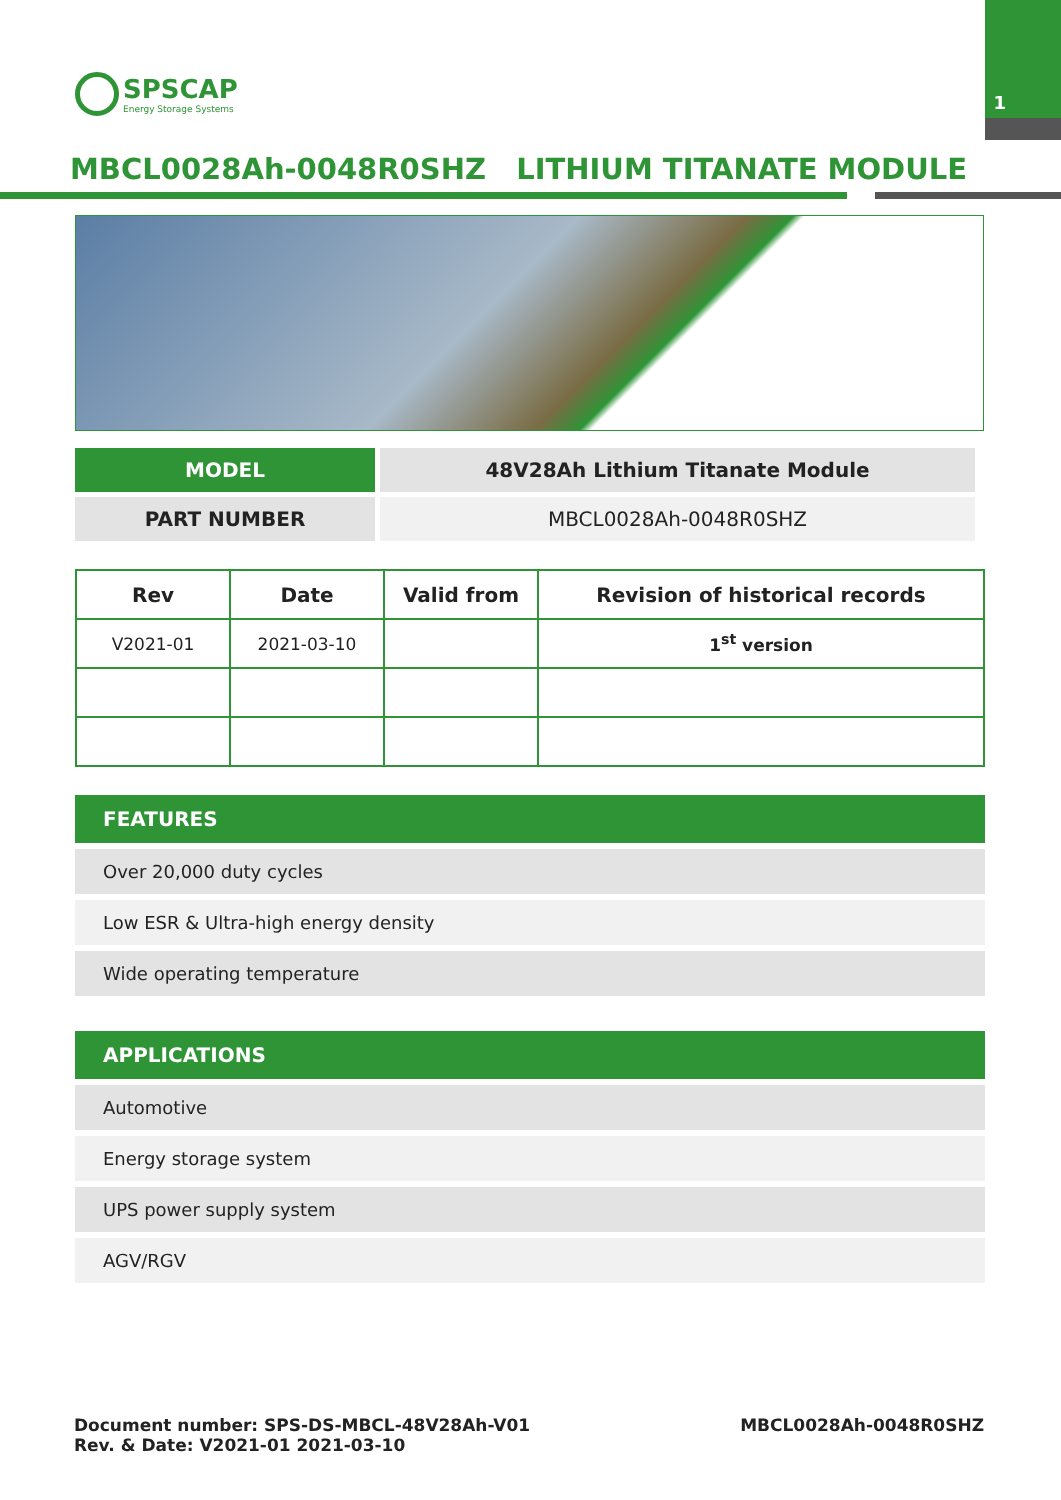1
SPSCAP
Energy Storage Systems
MBCL0028Ah-0048R0SHZ LITHIUM TITANATE MODULE
| MODEL | 48V28Ah Lithium Titanate Module |
| PART NUMBER | MBCL0028Ah-0048R0SHZ |
| Rev | Date | Valid from | Revision of historical records |
| --- | --- | --- | --- |
| V2021-01 | 2021-03-10 | | 1<sup>st</sup> version |
FEATURES
Over 20,000 duty cycles
Low ESR & Ultra-high energy density
Wide operating temperature
APPLICATIONS
Automotive
Energy storage system
UPS power supply system
AGV/RGV
Document number: SPS-DS-MBCL-48V28Ah-V01
Rev. & Date: V2021-01 2021-03-10
MBCL0028Ah-0048R0SHZ